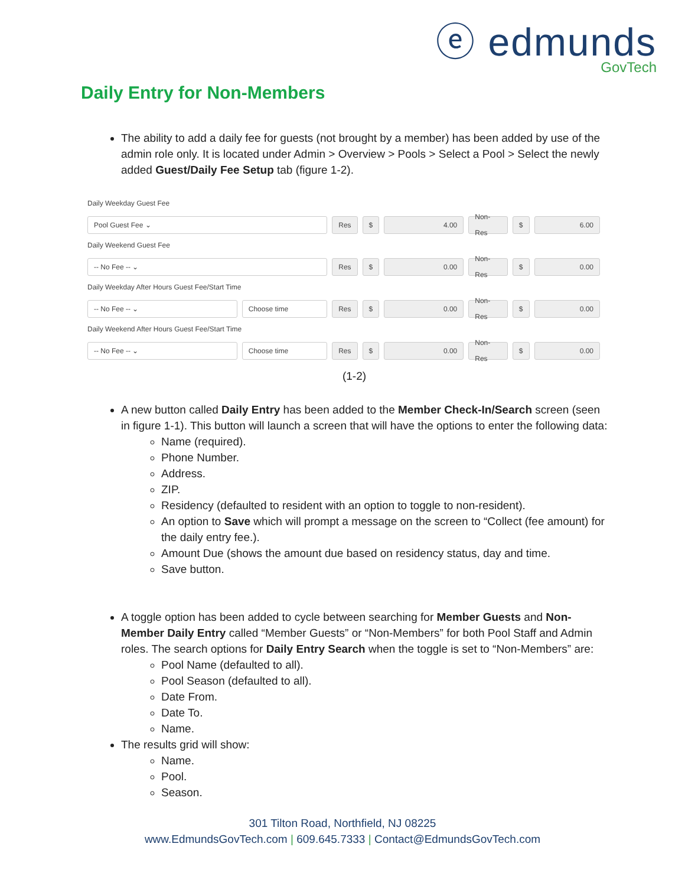ⓔ edmunds
GovTech
Daily Entry for Non-Members
The ability to add a daily fee for guests (not brought by a member) has been added by use of the admin role only. It is located under Admin > Overview > Pools > Select a Pool > Select the newly added Guest/Daily Fee Setup tab (figure 1-2).
Daily Weekday Guest Fee
Pool Guest Fee ⌄ Res $ 4.00 Non-Res $ 6.00
Daily Weekend Guest Fee
-- No Fee -- ⌄ Res $ 0.00 Non-Res $ 0.00
Daily Weekday After Hours Guest Fee/Start Time
-- No Fee -- ⌄ Choose time Res $ 0.00 Non-Res $ 0.00
Daily Weekend After Hours Guest Fee/Start Time
-- No Fee -- ⌄ Choose time Res $ 0.00 Non-Res $ 0.00
(1-2)
A new button called Daily Entry has been added to the Member Check-In/Search screen (seen in figure 1-1). This button will launch a screen that will have the options to enter the following data:
Name (required).
Phone Number.
Address.
ZIP.
Residency (defaulted to resident with an option to toggle to non-resident).
An option to Save which will prompt a message on the screen to “Collect (fee amount) for the daily entry fee.).
Amount Due (shows the amount due based on residency status, day and time.
Save button.
A toggle option has been added to cycle between searching for Member Guests and Non-Member Daily Entry called “Member Guests” or “Non-Members” for both Pool Staff and Admin roles. The search options for Daily Entry Search when the toggle is set to “Non-Members” are:
Pool Name (defaulted to all).
Pool Season (defaulted to all).
Date From.
Date To.
Name.
The results grid will show:
Name.
Pool.
Season.
301 Tilton Road, Northfield, NJ 08225
www.EdmundsGovTech.com | 609.645.7333 | Contact@EdmundsGovTech.com